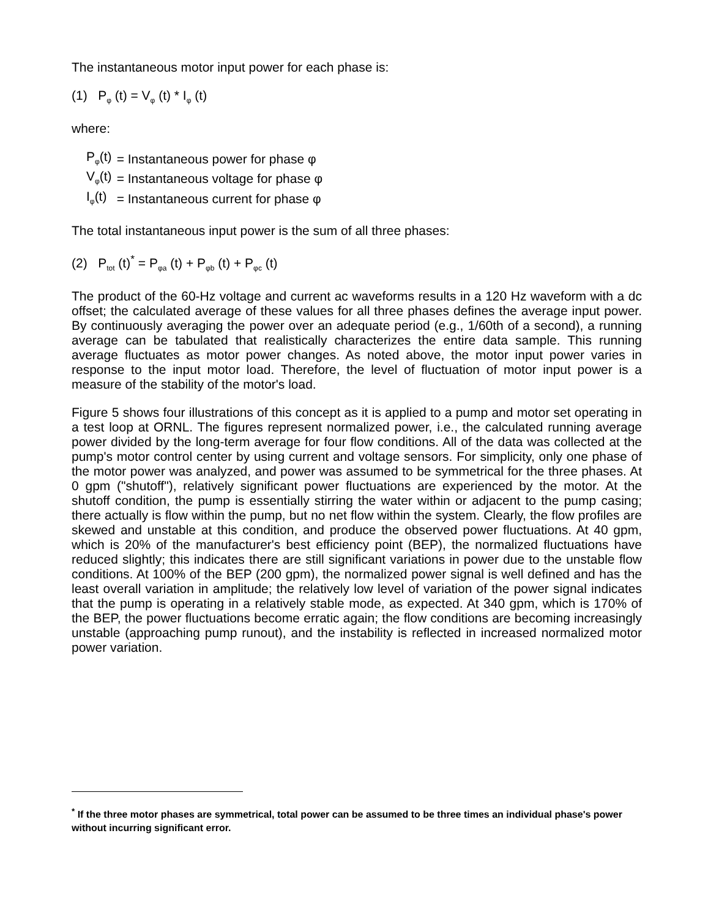The instantaneous motor input power for each phase is:
(1) P<sub>φ</sub> (t) = V<sub>φ</sub> (t) * I<sub>φ</sub> (t)
where:
| P<sub>φ</sub>(t) | = Instantaneous power for phase φ |
| V<sub>φ</sub>(t) | = Instantaneous voltage for phase φ |
| I<sub>φ</sub>(t) | = Instantaneous current for phase φ |
The total instantaneous input power is the sum of all three phases:
(2) P<sub>tot</sub> (t)<sup>*</sup> = P<sub>φa</sub> (t) + P<sub>φb</sub> (t) + P<sub>φc</sub> (t)
The product of the 60-Hz voltage and current ac waveforms results in a 120 Hz waveform with a dc offset; the calculated average of these values for all three phases defines the average input power. By continuously averaging the power over an adequate period (e.g., 1/60th of a second), a running average can be tabulated that realistically characterizes the entire data sample. This running average fluctuates as motor power changes. As noted above, the motor input power varies in response to the input motor load. Therefore, the level of fluctuation of motor input power is a measure of the stability of the motor's load.
Figure 5 shows four illustrations of this concept as it is applied to a pump and motor set operating in a test loop at ORNL. The figures represent normalized power, i.e., the calculated running average power divided by the long-term average for four flow conditions. All of the data was collected at the pump's motor control center by using current and voltage sensors. For simplicity, only one phase of the motor power was analyzed, and power was assumed to be symmetrical for the three phases. At 0 gpm ("shutoff"), relatively significant power fluctuations are experienced by the motor. At the shutoff condition, the pump is essentially stirring the water within or adjacent to the pump casing; there actually is flow within the pump, but no net flow within the system. Clearly, the flow profiles are skewed and unstable at this condition, and produce the observed power fluctuations. At 40 gpm, which is 20% of the manufacturer's best efficiency point (BEP), the normalized fluctuations have reduced slightly; this indicates there are still significant variations in power due to the unstable flow conditions. At 100% of the BEP (200 gpm), the normalized power signal is well defined and has the least overall variation in amplitude; the relatively low level of variation of the power signal indicates that the pump is operating in a relatively stable mode, as expected. At 340 gpm, which is 170% of the BEP, the power fluctuations become erratic again; the flow conditions are becoming increasingly unstable (approaching pump runout), and the instability is reflected in increased normalized motor power variation.
<sup>*</sup> If the three motor phases are symmetrical, total power can be assumed to be three times an individual phase's power without incurring significant error.